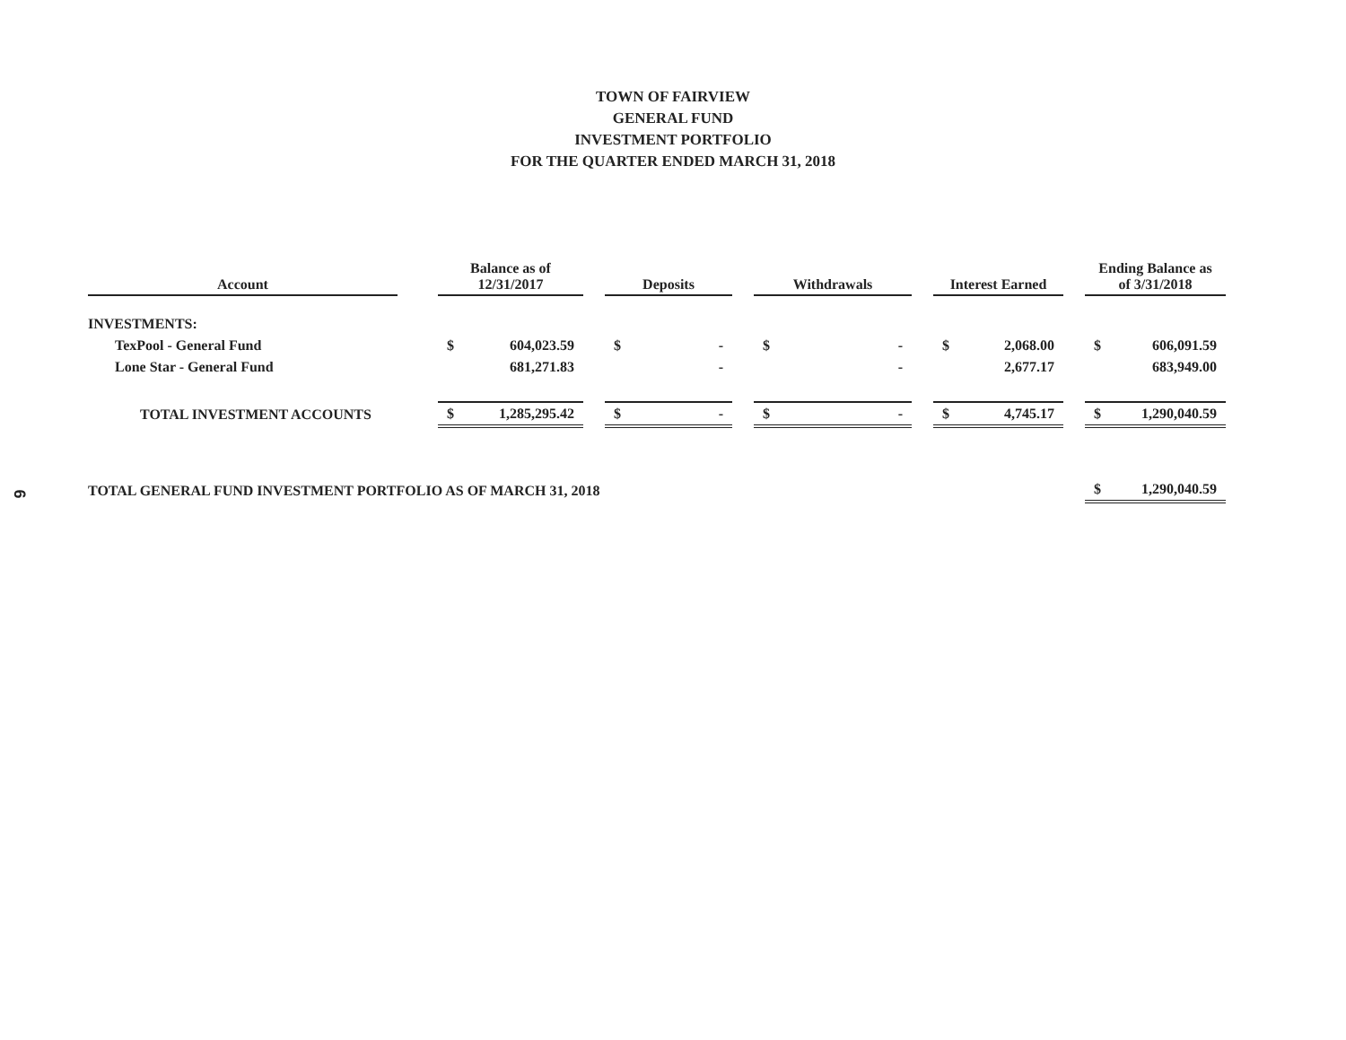6
TOWN OF FAIRVIEW
GENERAL FUND
INVESTMENT PORTFOLIO
FOR THE QUARTER ENDED MARCH 31, 2018
| Account | | Balance as of 12/31/2017 | | | Deposits | | | Withdrawals | | | Interest Earned | | | Ending Balance as of 3/31/2018 | |
| INVESTMENTS: | | | | | | | | | | | | | | | |
| TexPool - General Fund | | $ | 604,023.59 | | $ | - | | $ | - | | $ | 2,068.00 | | $ | 606,091.59 |
| Lone Star - General Fund | | | 681,271.83 | | | - | | | - | | | 2,677.17 | | | 683,949.00 |
| TOTAL INVESTMENT ACCOUNTS | | $ | 1,285,295.42 | | $ | - | | $ | - | | $ | 4,745.17 | | $ | 1,290,040.59 |
| TOTAL GENERAL FUND INVESTMENT PORTFOLIO AS OF MARCH 31, 2018 | | | | | | | | | | | | | | $ | 1,290,040.59 |